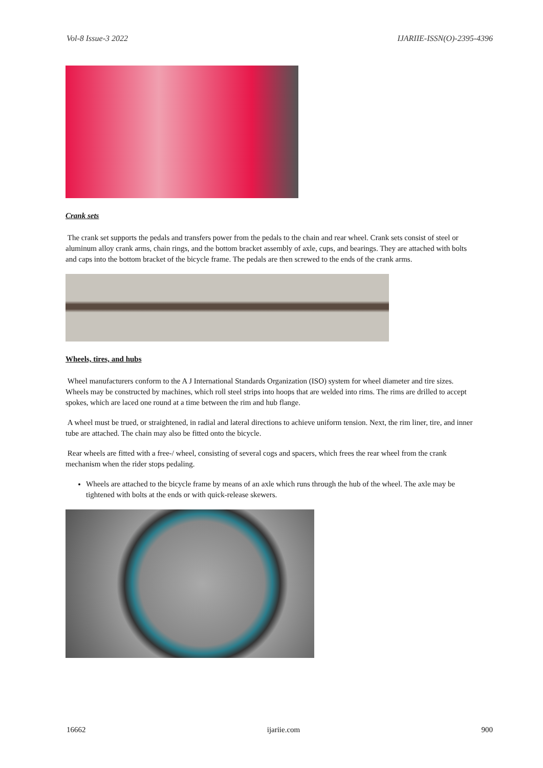Vol-8 Issue-3 2022 IJARIIE-ISSN(O)-2395-4396
Crank sets
The crank set supports the pedals and transfers power from the pedals to the chain and rear wheel. Crank sets consist of steel or aluminum alloy crank arms, chain rings, and the bottom bracket assembly of axle, cups, and bearings. They are attached with bolts and caps into the bottom bracket of the bicycle frame. The pedals are then screwed to the ends of the crank arms.
Wheels, tires, and hubs
Wheel manufacturers conform to the A J International Standards Organization (ISO) system for wheel diameter and tire sizes. Wheels may be constructed by machines, which roll steel strips into hoops that are welded into rims. The rims are drilled to accept spokes, which are laced one round at a time between the rim and hub flange.
A wheel must be trued, or straightened, in radial and lateral directions to achieve uniform tension. Next, the rim liner, tire, and inner tube are attached. The chain may also be fitted onto the bicycle.
Rear wheels are fitted with a free-/ wheel, consisting of several cogs and spacers, which frees the rear wheel from the crank mechanism when the rider stops pedaling.
Wheels are attached to the bicycle frame by means of an axle which runs through the hub of the wheel. The axle may be tightened with bolts at the ends or with quick-release skewers.
16662 ijariie.com 900